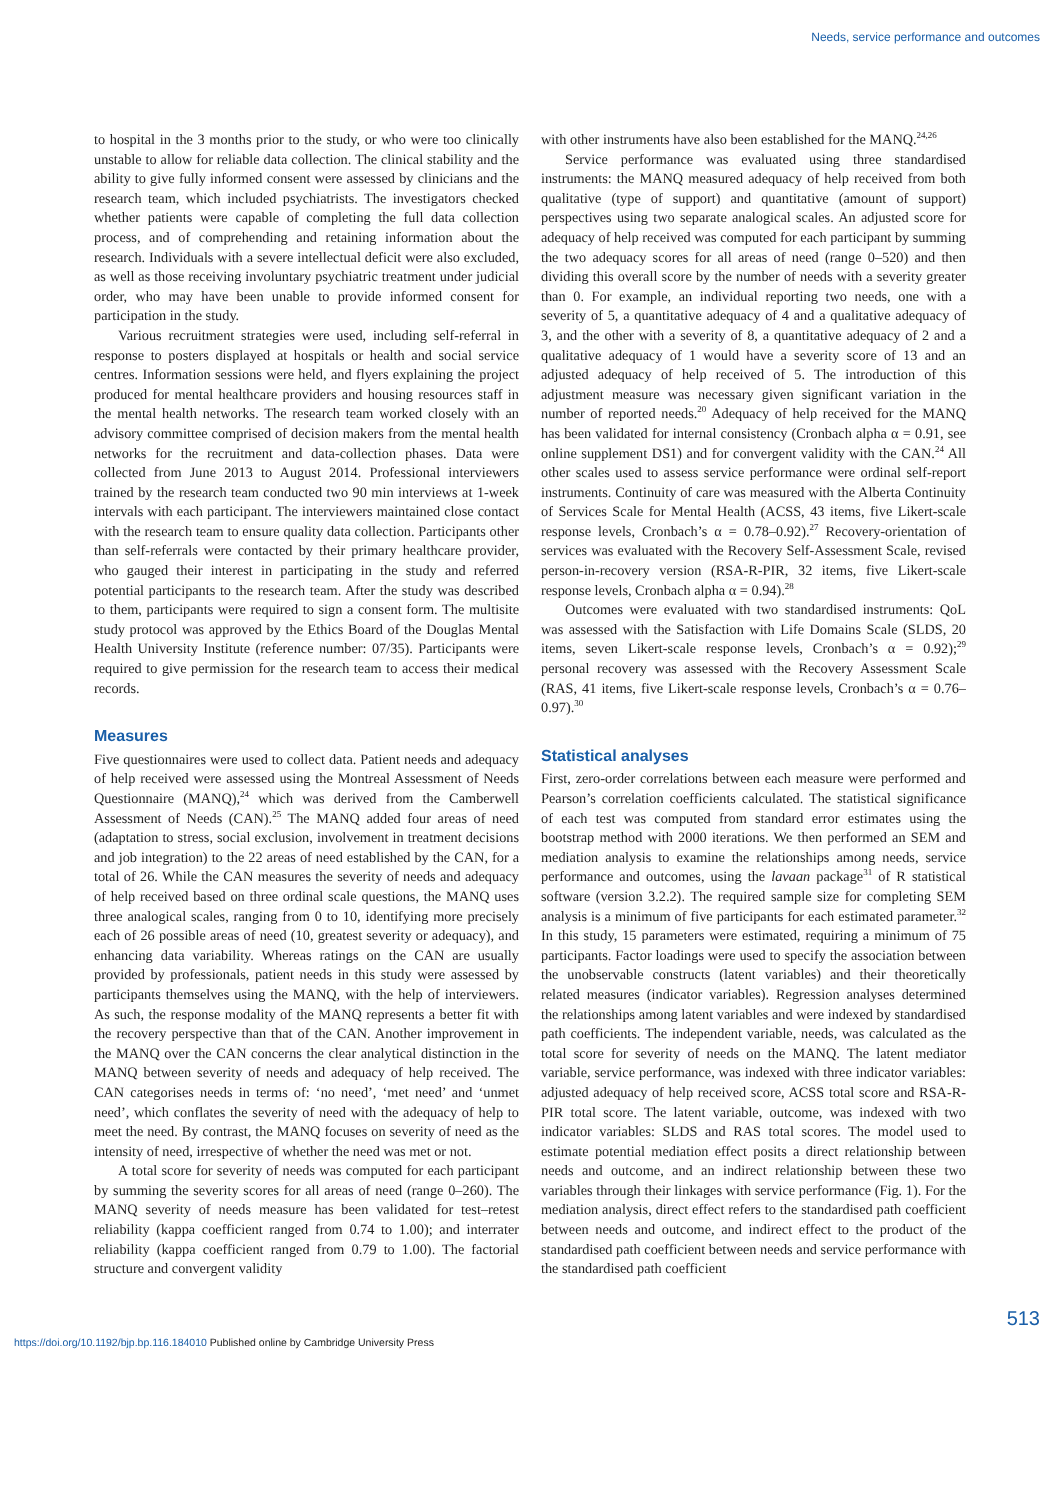Needs, service performance and outcomes
to hospital in the 3 months prior to the study, or who were too clinically unstable to allow for reliable data collection. The clinical stability and the ability to give fully informed consent were assessed by clinicians and the research team, which included psychiatrists. The investigators checked whether patients were capable of completing the full data collection process, and of comprehending and retaining information about the research. Individuals with a severe intellectual deficit were also excluded, as well as those receiving involuntary psychiatric treatment under judicial order, who may have been unable to provide informed consent for participation in the study.
Various recruitment strategies were used, including self-referral in response to posters displayed at hospitals or health and social service centres. Information sessions were held, and flyers explaining the project produced for mental healthcare providers and housing resources staff in the mental health networks. The research team worked closely with an advisory committee comprised of decision makers from the mental health networks for the recruitment and data-collection phases. Data were collected from June 2013 to August 2014. Professional interviewers trained by the research team conducted two 90 min interviews at 1-week intervals with each participant. The interviewers maintained close contact with the research team to ensure quality data collection. Participants other than self-referrals were contacted by their primary healthcare provider, who gauged their interest in participating in the study and referred potential participants to the research team. After the study was described to them, participants were required to sign a consent form. The multisite study protocol was approved by the Ethics Board of the Douglas Mental Health University Institute (reference number: 07/35). Participants were required to give permission for the research team to access their medical records.
Measures
Five questionnaires were used to collect data. Patient needs and adequacy of help received were assessed using the Montreal Assessment of Needs Questionnaire (MANQ),<sup>24</sup> which was derived from the Camberwell Assessment of Needs (CAN).<sup>25</sup> The MANQ added four areas of need (adaptation to stress, social exclusion, involvement in treatment decisions and job integration) to the 22 areas of need established by the CAN, for a total of 26. While the CAN measures the severity of needs and adequacy of help received based on three ordinal scale questions, the MANQ uses three analogical scales, ranging from 0 to 10, identifying more precisely each of 26 possible areas of need (10, greatest severity or adequacy), and enhancing data variability. Whereas ratings on the CAN are usually provided by professionals, patient needs in this study were assessed by participants themselves using the MANQ, with the help of interviewers. As such, the response modality of the MANQ represents a better fit with the recovery perspective than that of the CAN. Another improvement in the MANQ over the CAN concerns the clear analytical distinction in the MANQ between severity of needs and adequacy of help received. The CAN categorises needs in terms of: ‘no need’, ‘met need’ and ‘unmet need’, which conflates the severity of need with the adequacy of help to meet the need. By contrast, the MANQ focuses on severity of need as the intensity of need, irrespective of whether the need was met or not.
A total score for severity of needs was computed for each participant by summing the severity scores for all areas of need (range 0–260). The MANQ severity of needs measure has been validated for test–retest reliability (kappa coefficient ranged from 0.74 to 1.00); and interrater reliability (kappa coefficient ranged from 0.79 to 1.00). The factorial structure and convergent validity
with other instruments have also been established for the MANQ.<sup>24,26</sup>
Service performance was evaluated using three standardised instruments: the MANQ measured adequacy of help received from both qualitative (type of support) and quantitative (amount of support) perspectives using two separate analogical scales. An adjusted score for adequacy of help received was computed for each participant by summing the two adequacy scores for all areas of need (range 0–520) and then dividing this overall score by the number of needs with a severity greater than 0. For example, an individual reporting two needs, one with a severity of 5, a quantitative adequacy of 4 and a qualitative adequacy of 3, and the other with a severity of 8, a quantitative adequacy of 2 and a qualitative adequacy of 1 would have a severity score of 13 and an adjusted adequacy of help received of 5. The introduction of this adjustment measure was necessary given significant variation in the number of reported needs.<sup>20</sup> Adequacy of help received for the MANQ has been validated for internal consistency (Cronbach alpha α = 0.91, see online supplement DS1) and for convergent validity with the CAN.<sup>24</sup> All other scales used to assess service performance were ordinal self-report instruments. Continuity of care was measured with the Alberta Continuity of Services Scale for Mental Health (ACSS, 43 items, five Likert-scale response levels, Cronbach’s α = 0.78–0.92).<sup>27</sup> Recovery-orientation of services was evaluated with the Recovery Self-Assessment Scale, revised person-in-recovery version (RSA-R-PIR, 32 items, five Likert-scale response levels, Cronbach alpha α = 0.94).<sup>28</sup>
Outcomes were evaluated with two standardised instruments: QoL was assessed with the Satisfaction with Life Domains Scale (SLDS, 20 items, seven Likert-scale response levels, Cronbach’s α = 0.92);<sup>29</sup> personal recovery was assessed with the Recovery Assessment Scale (RAS, 41 items, five Likert-scale response levels, Cronbach’s α = 0.76–0.97).<sup>30</sup>
Statistical analyses
First, zero-order correlations between each measure were performed and Pearson’s correlation coefficients calculated. The statistical significance of each test was computed from standard error estimates using the bootstrap method with 2000 iterations. We then performed an SEM and mediation analysis to examine the relationships among needs, service performance and outcomes, using the lavaan package<sup>31</sup> of R statistical software (version 3.2.2). The required sample size for completing SEM analysis is a minimum of five participants for each estimated parameter.<sup>32</sup> In this study, 15 parameters were estimated, requiring a minimum of 75 participants. Factor loadings were used to specify the association between the unobservable constructs (latent variables) and their theoretically related measures (indicator variables). Regression analyses determined the relationships among latent variables and were indexed by standardised path coefficients. The independent variable, needs, was calculated as the total score for severity of needs on the MANQ. The latent mediator variable, service performance, was indexed with three indicator variables: adjusted adequacy of help received score, ACSS total score and RSA-R-PIR total score. The latent variable, outcome, was indexed with two indicator variables: SLDS and RAS total scores. The model used to estimate potential mediation effect posits a direct relationship between needs and outcome, and an indirect relationship between these two variables through their linkages with service performance (Fig. 1). For the mediation analysis, direct effect refers to the standardised path coefficient between needs and outcome, and indirect effect to the product of the standardised path coefficient between needs and service performance with the standardised path coefficient
513
https://doi.org/10.1192/bjp.bp.116.184010 Published online by Cambridge University Press